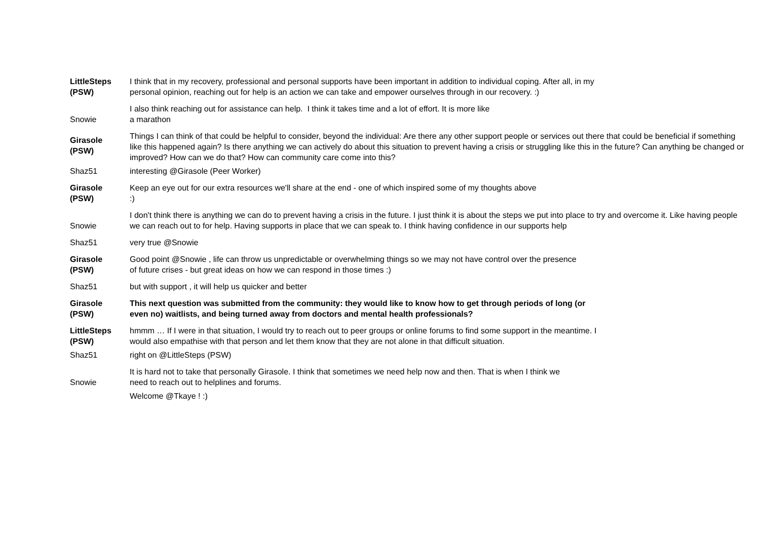| LittleSteps (PSW) | I think that in my recovery, professional and personal supports have been important in addition to individual coping. After all, in my personal opinion, reaching out for help is an action we can take and empower ourselves through in our recovery. :) |
| Snowie | I also think reaching out for assistance can help. I think it takes time and a lot of effort. It is more like a marathon |
| Girasole (PSW) | Things I can think of that could be helpful to consider, beyond the individual: Are there any other support people or services out there that could be beneficial if something like this happened again? Is there anything we can actively do about this situation to prevent having a crisis or struggling like this in the future? Can anything be changed or improved? How can we do that? How can community care come into this? |
| Shaz51 | interesting @Girasole (Peer Worker) |
| Girasole (PSW) | Keep an eye out for our extra resources we'll share at the end - one of which inspired some of my thoughts above :) |
| Snowie | I don't think there is anything we can do to prevent having a crisis in the future. I just think it is about the steps we put into place to try and overcome it. Like having people we can reach out to for help. Having supports in place that we can speak to. I think having confidence in our supports help |
| Shaz51 | very true @Snowie |
| Girasole (PSW) | Good point @Snowie , life can throw us unpredictable or overwhelming things so we may not have control over the presence of future crises - but great ideas on how we can respond in those times :) |
| Shaz51 | but with support , it will help us quicker and better |
| Girasole (PSW) | This next question was submitted from the community: they would like to know how to get through periods of long (or even no) waitlists, and being turned away from doctors and mental health professionals? |
| LittleSteps (PSW) | hmmm … If I were in that situation, I would try to reach out to peer groups or online forums to find some support in the meantime. I would also empathise with that person and let them know that they are not alone in that difficult situation. |
| Shaz51 | right on @LittleSteps (PSW) |
| Snowie | It is hard not to take that personally Girasole. I think that sometimes we need help now and then. That is when I think we need to reach out to helplines and forums. |
| | Welcome @Tkaye ! :) |